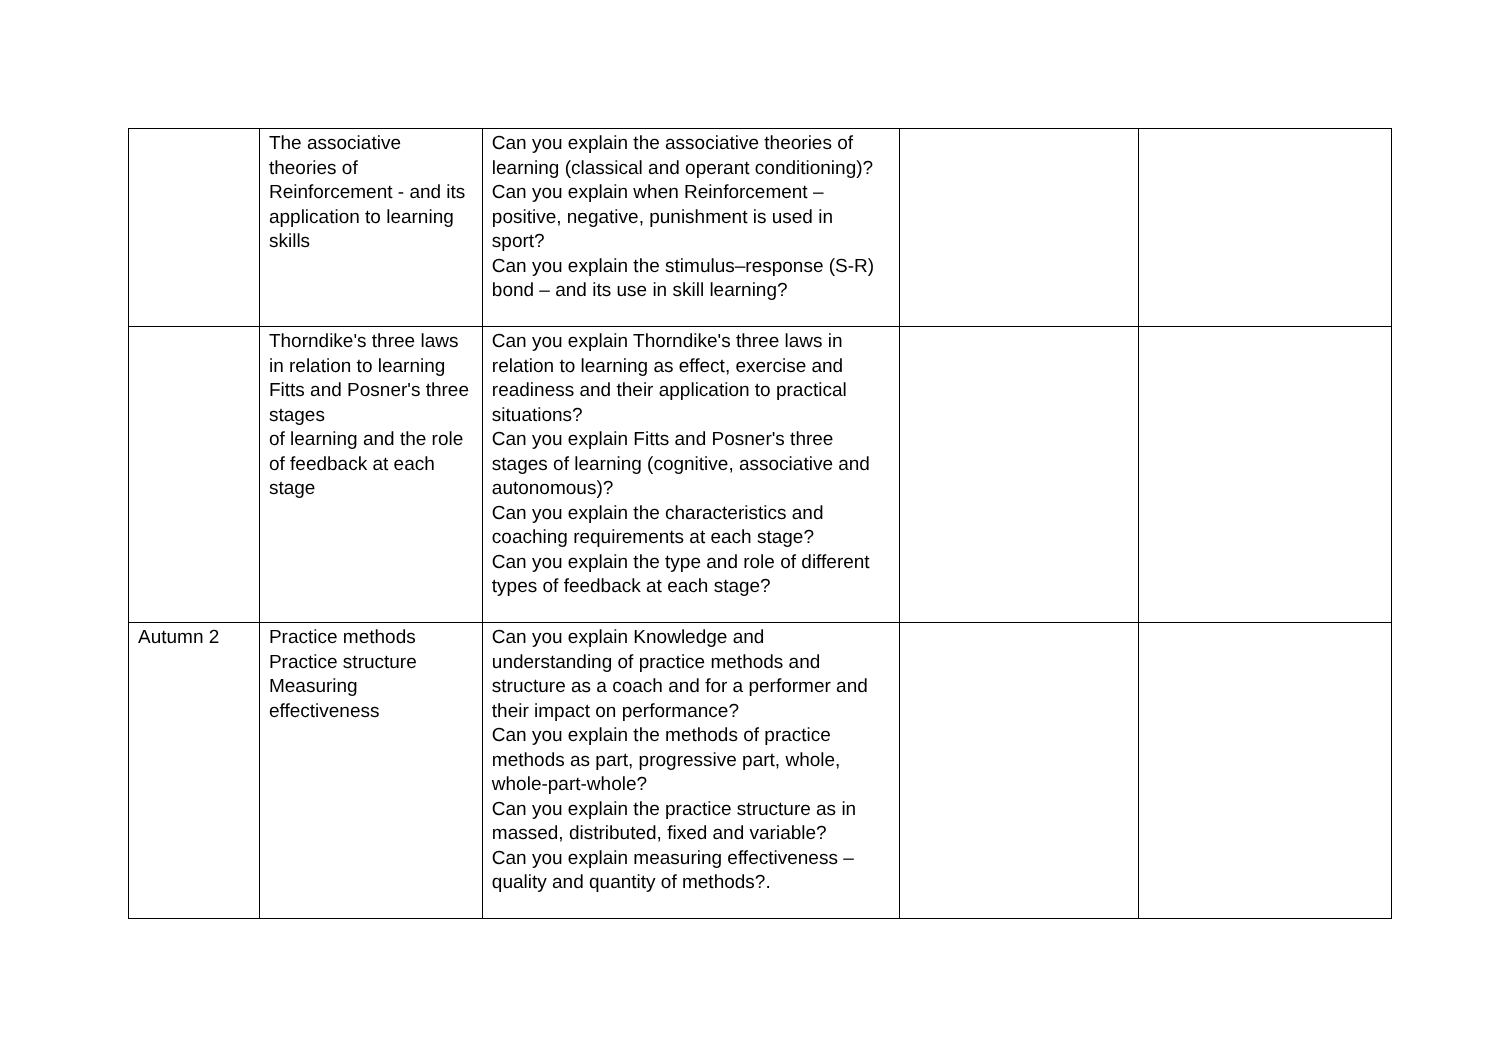| | The associative theories of Reinforcement - and its application to learning skills | Can you explain the associative theories of learning (classical and operant conditioning)? Can you explain when Reinforcement – positive, negative, punishment is used in sport? Can you explain the stimulus–response (S-R) bond – and its use in skill learning? | | |
| | Thorndike's three laws in relation to learning Fitts and Posner's three stages of learning and the role of feedback at each stage | Can you explain Thorndike's three laws in relation to learning as effect, exercise and readiness and their application to practical situations? Can you explain Fitts and Posner's three stages of learning (cognitive, associative and autonomous)? Can you explain the characteristics and coaching requirements at each stage? Can you explain the type and role of different types of feedback at each stage? | | |
| Autumn 2 | Practice methods Practice structure Measuring effectiveness | Can you explain Knowledge and understanding of practice methods and structure as a coach and for a performer and their impact on performance? Can you explain the methods of practice methods as part, progressive part, whole, whole-part-whole? Can you explain the practice structure as in massed, distributed, fixed and variable? Can you explain measuring effectiveness – quality and quantity of methods?. | | |